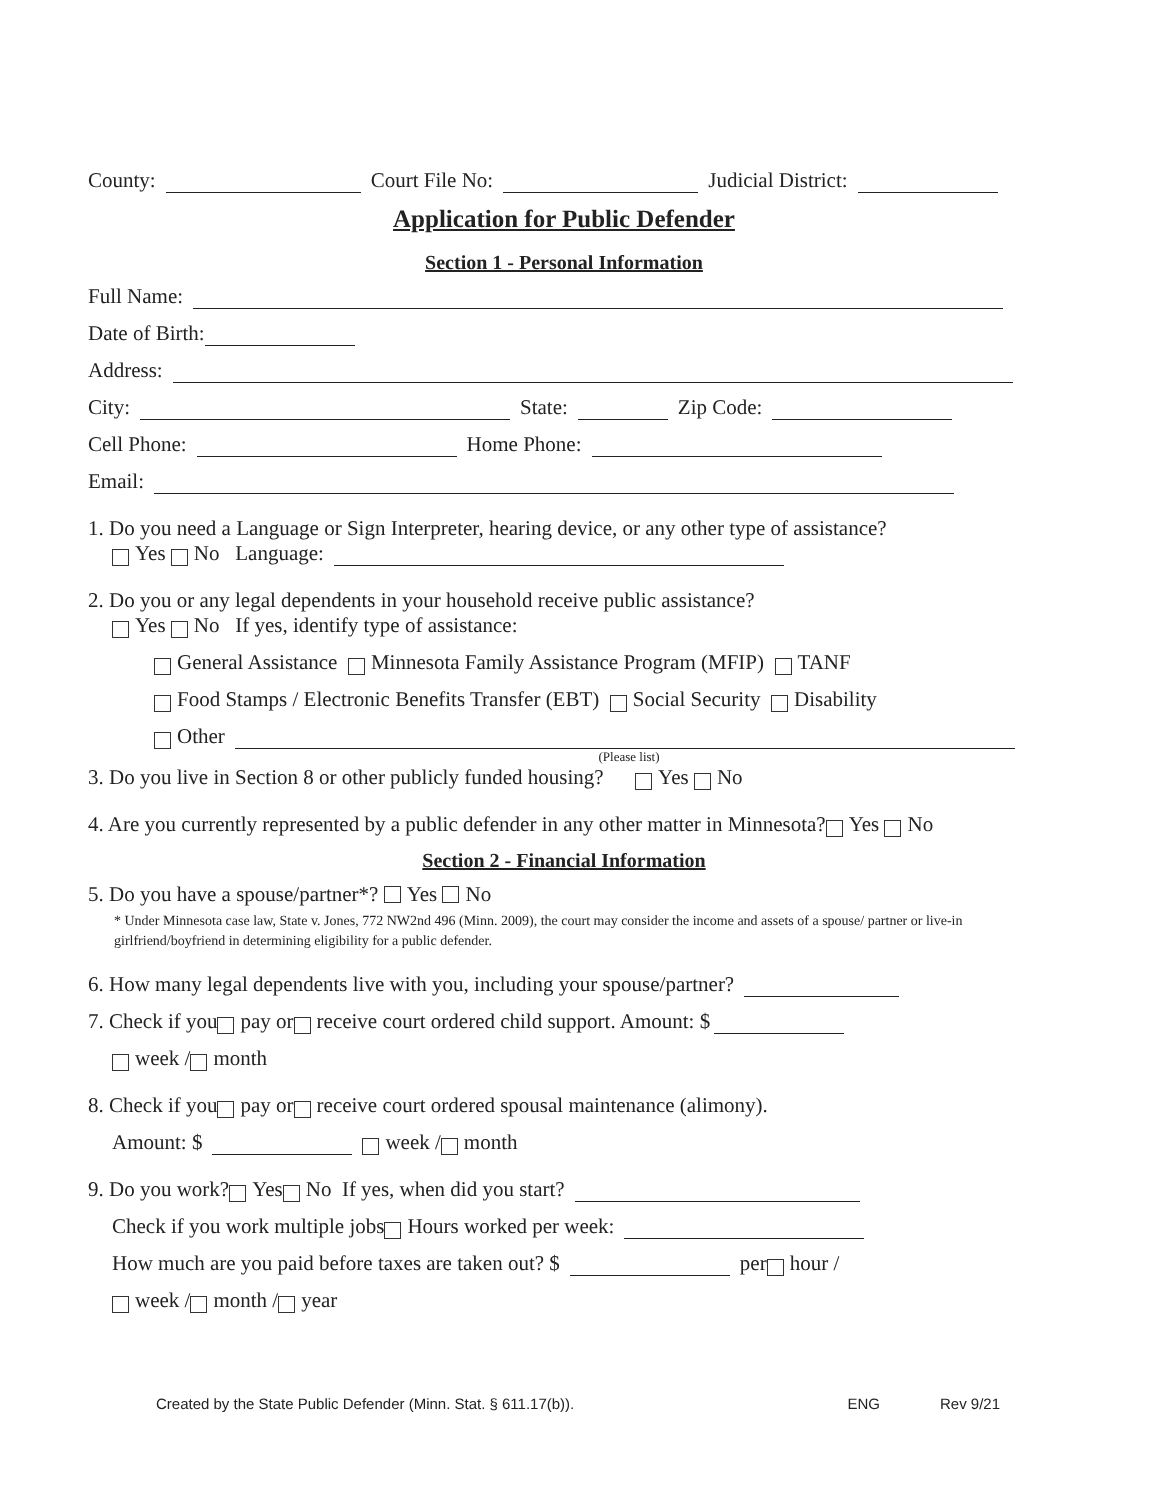County: Court File No: Judicial District:
Application for Public Defender
Section 1 - Personal Information
Full Name:
Date of Birth:
Address:
City: State: Zip Code:
Cell Phone: Home Phone:
Email:
1. Do you need a Language or Sign Interpreter, hearing device, or any other type of assistance?
Yes No Language:
2. Do you or any legal dependents in your household receive public assistance?
Yes No If yes, identify type of assistance:
General Assistance Minnesota Family Assistance Program (MFIP) TANF
Food Stamps / Electronic Benefits Transfer (EBT) Social Security Disability
Other
(Please list)
3. Do you live in Section 8 or other publicly funded housing? Yes No
4. Are you currently represented by a public defender in any other matter in Minnesota? Yes No
Section 2 - Financial Information
5. Do you have a spouse/partner*? Yes No
* Under Minnesota case law, State v. Jones, 772 NW2nd 496 (Minn. 2009), the court may consider the income and assets of a spouse/ partner or live-in girlfriend/boyfriend in determining eligibility for a public defender.
6. How many legal dependents live with you, including your spouse/partner?
7. Check if you pay or receive court ordered child support. Amount: $
week / month
8. Check if you pay or receive court ordered spousal maintenance (alimony).
Amount: $ week / month
9. Do you work? Yes No If yes, when did you start?
Check if you work multiple jobs Hours worked per week:
How much are you paid before taxes are taken out? $ per hour /
week / month / year
Created by the State Public Defender (Minn. Stat. § 611.17(b)). ENG Rev 9/21